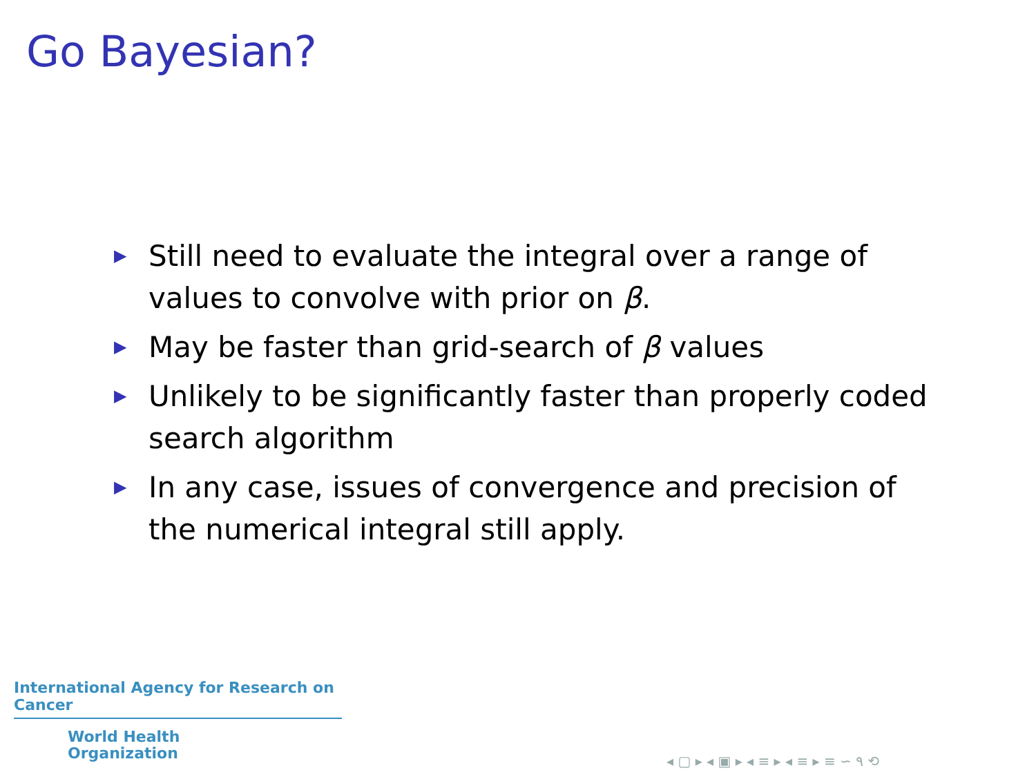Go Bayesian?
▶ Still need to evaluate the integral over a range of values to convolve with prior on β.
▶ May be faster than grid-search of β values
▶ Unlikely to be significantly faster than properly coded search algorithm
▶ In any case, issues of convergence and precision of the numerical integral still apply.
International Agency for Research on Cancer
World Health
Organization
◂ ▢ ▸ ◂ ▣ ▸ ◂ ≡ ▸ ◂ ≡ ▸ ≡ ∽ ۹ ⟲